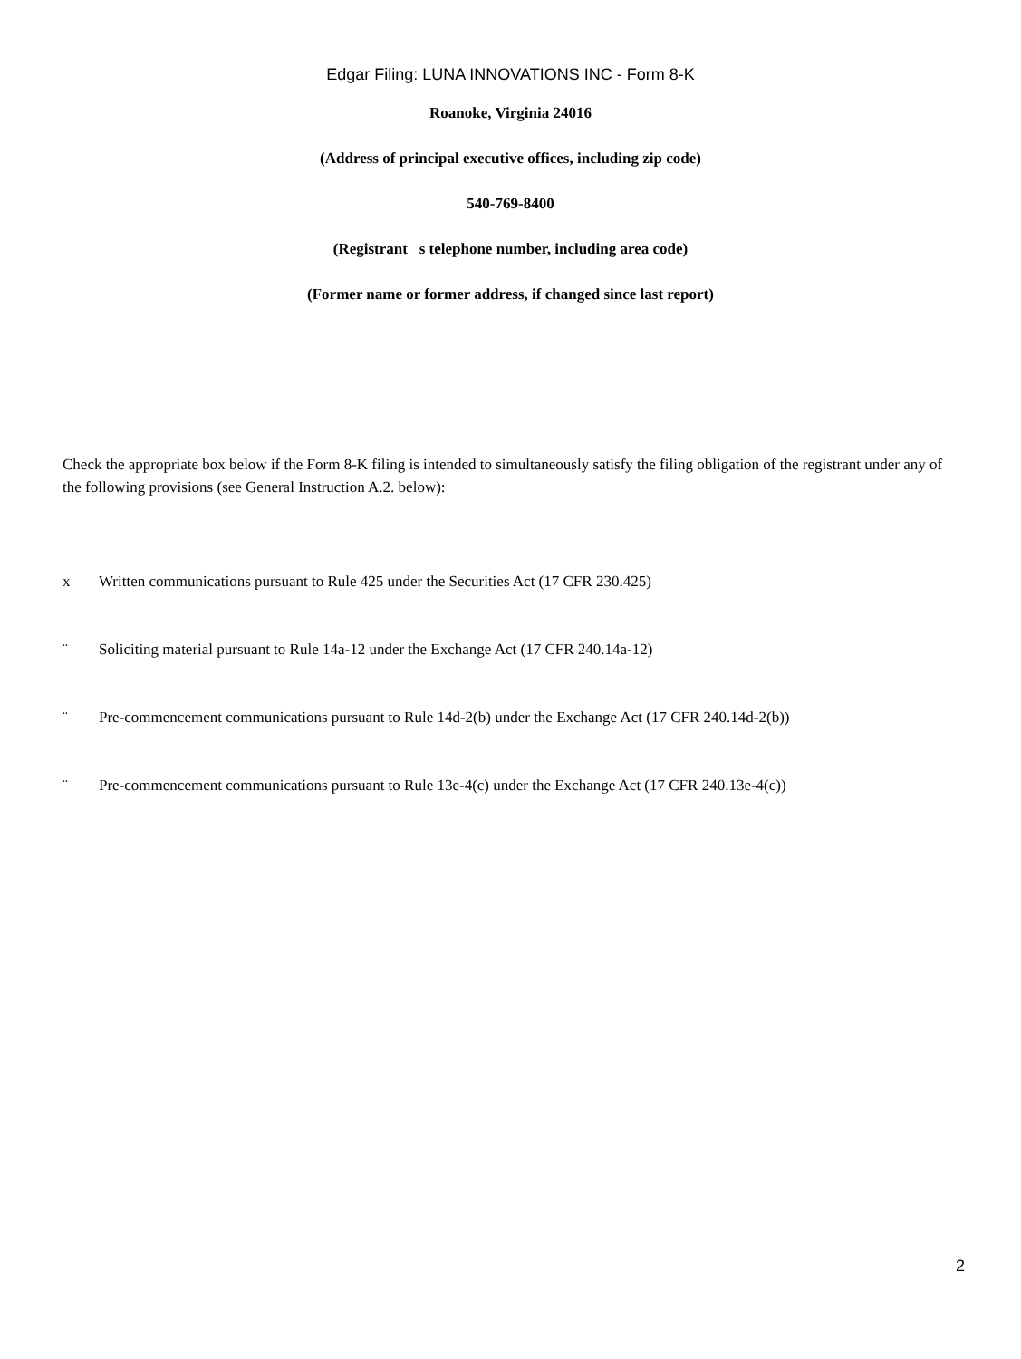Edgar Filing: LUNA INNOVATIONS INC - Form 8-K
Roanoke, Virginia 24016
(Address of principal executive offices, including zip code)
540-769-8400
(Registrant s telephone number, including area code)
(Former name or former address, if changed since last report)
Check the appropriate box below if the Form 8-K filing is intended to simultaneously satisfy the filing obligation of the registrant under any of the following provisions (see General Instruction A.2. below):
x Written communications pursuant to Rule 425 under the Securities Act (17 CFR 230.425)
¨ Soliciting material pursuant to Rule 14a-12 under the Exchange Act (17 CFR 240.14a-12)
¨ Pre-commencement communications pursuant to Rule 14d-2(b) under the Exchange Act (17 CFR 240.14d-2(b))
¨ Pre-commencement communications pursuant to Rule 13e-4(c) under the Exchange Act (17 CFR 240.13e-4(c))
2